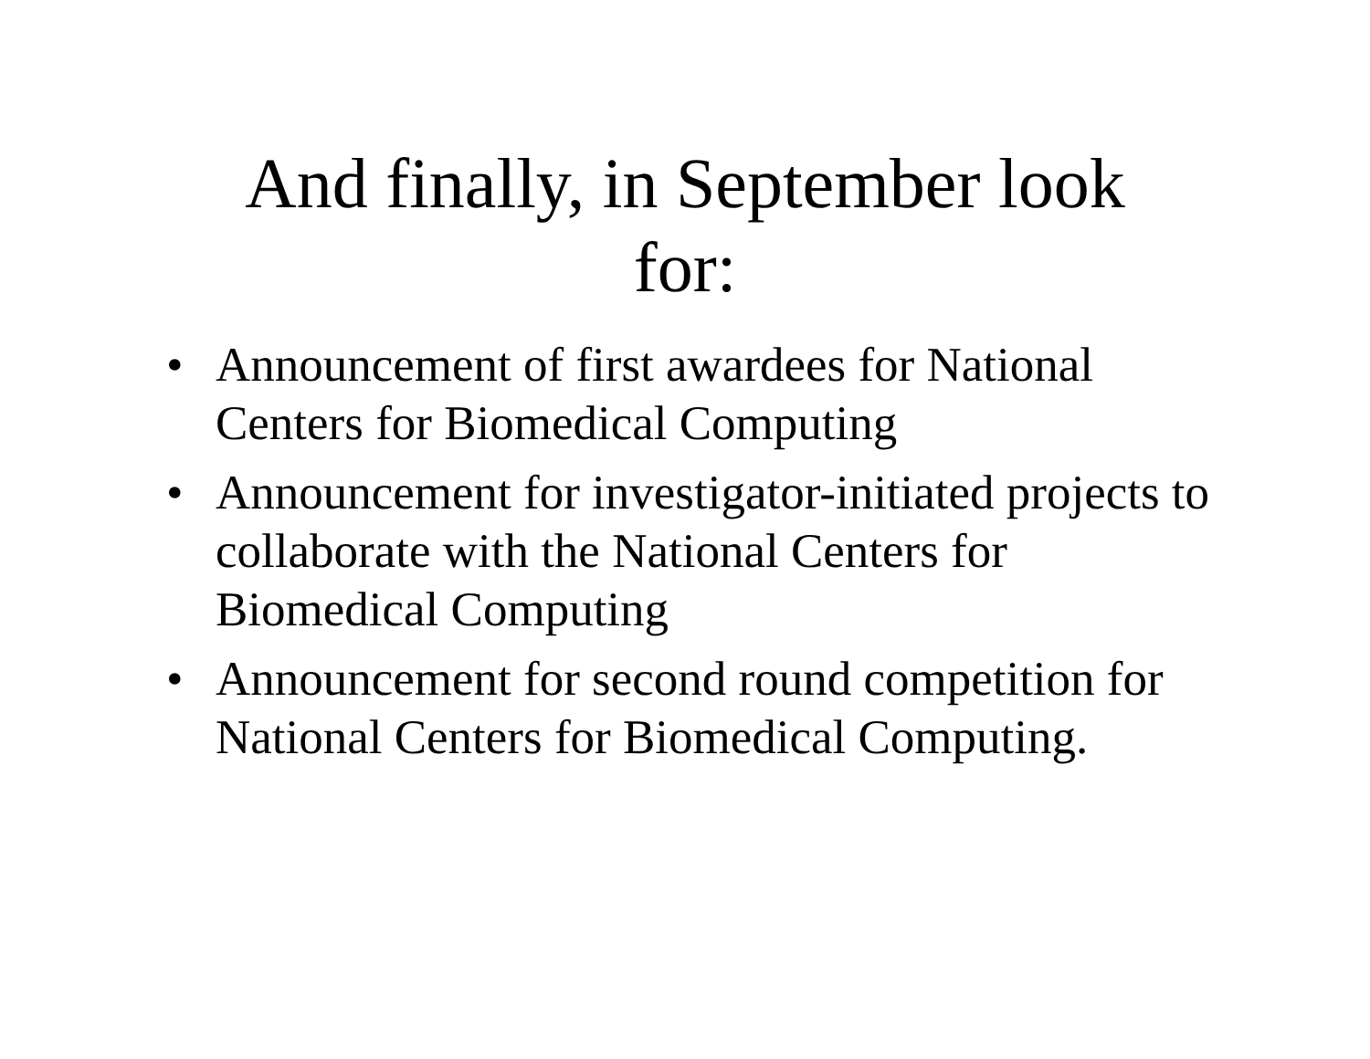And finally, in September look
for:
• Announcement of first awardees for National Centers for Biomedical Computing
• Announcement for investigator-initiated projects to collaborate with the National Centers for Biomedical Computing
• Announcement for second round competition for National Centers for Biomedical Computing.